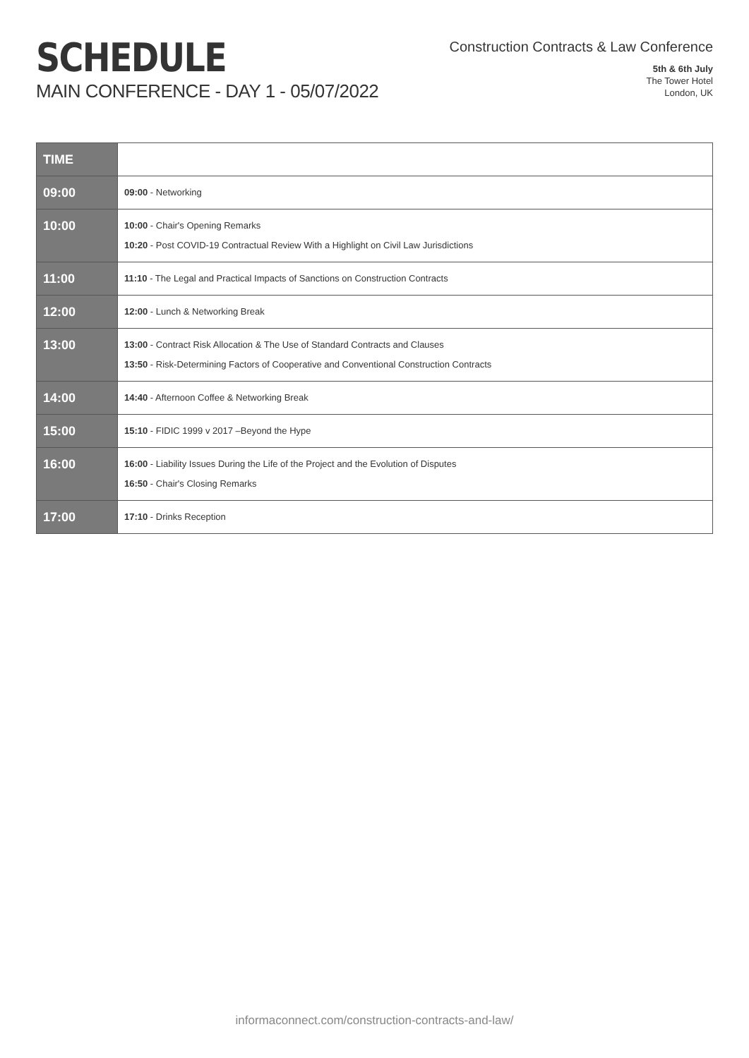SCHEDULE
MAIN CONFERENCE - DAY 1 - 05/07/2022
Construction Contracts & Law Conference
5th & 6th July
The Tower Hotel
London, UK
| TIME | |
| 09:00 | 09:00 - Networking |
| 10:00 | 10:00 - Chair's Opening Remarks 10:20 - Post COVID-19 Contractual Review With a Highlight on Civil Law Jurisdictions |
| 11:00 | 11:10 - The Legal and Practical Impacts of Sanctions on Construction Contracts |
| 12:00 | 12:00 - Lunch & Networking Break |
| 13:00 | 13:00 - Contract Risk Allocation & The Use of Standard Contracts and Clauses 13:50 - Risk-Determining Factors of Cooperative and Conventional Construction Contracts |
| 14:00 | 14:40 - Afternoon Coffee & Networking Break |
| 15:00 | 15:10 - FIDIC 1999 v 2017 –Beyond the Hype |
| 16:00 | 16:00 - Liability Issues During the Life of the Project and the Evolution of Disputes 16:50 - Chair's Closing Remarks |
| 17:00 | 17:10 - Drinks Reception |
informaconnect.com/construction-contracts-and-law/